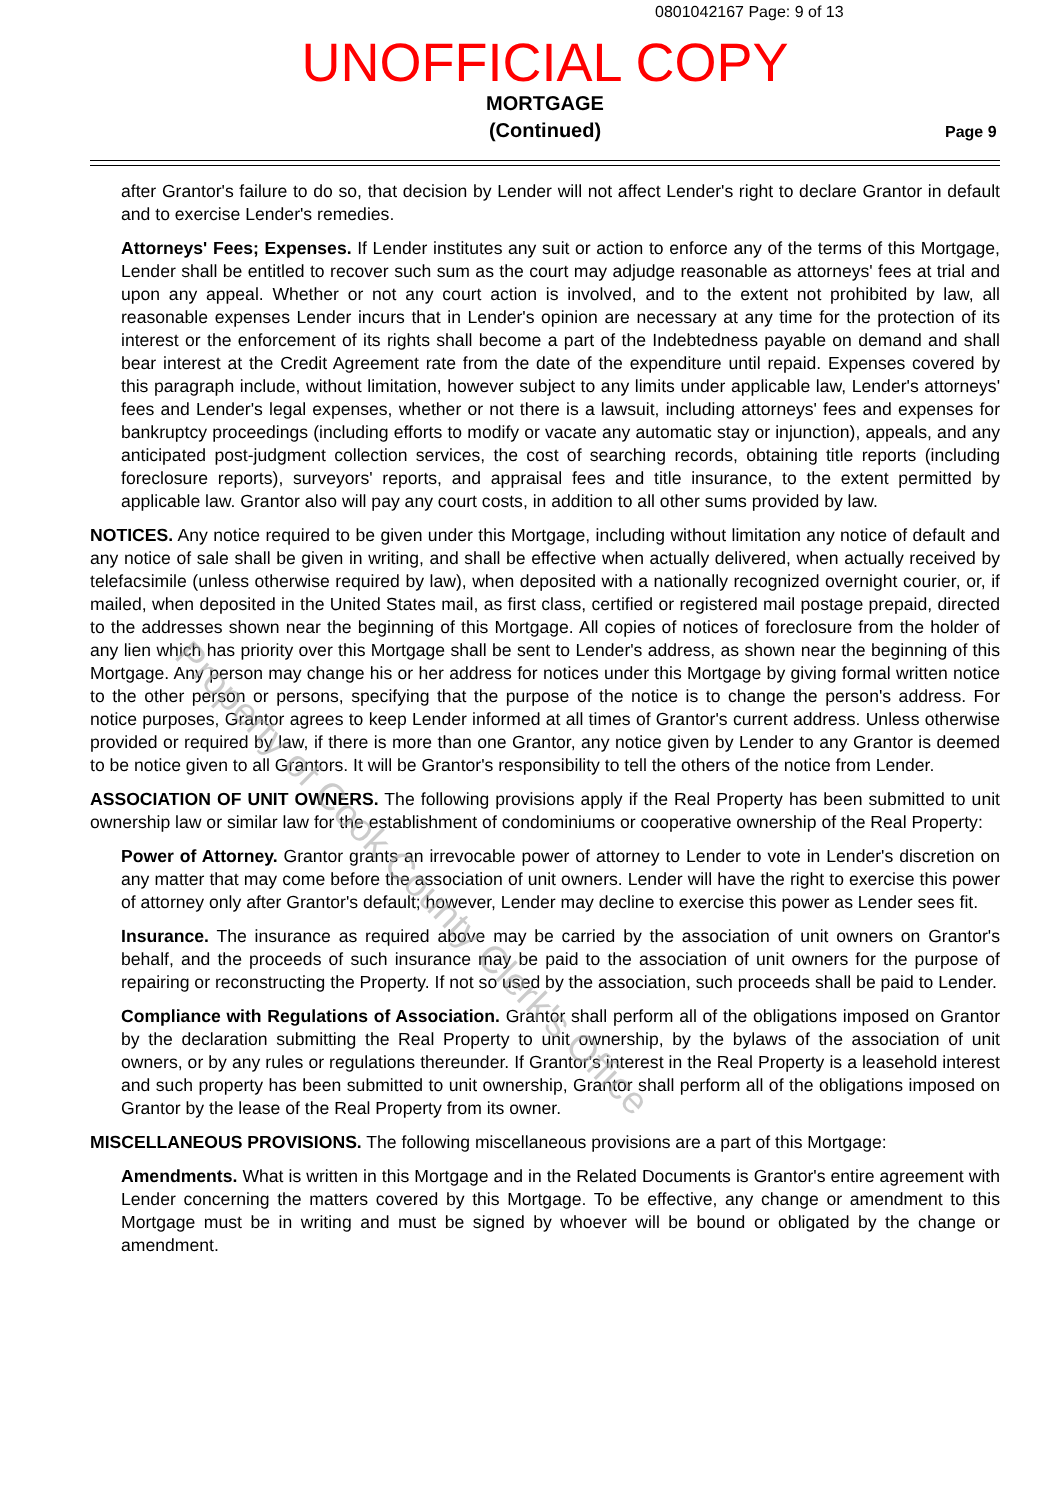0801042167 Page: 9 of 13
UNOFFICIAL COPY
MORTGAGE
(Continued)
Page 9
after Grantor's failure to do so, that decision by Lender will not affect Lender's right to declare Grantor in default and to exercise Lender's remedies.
Attorneys' Fees; Expenses. If Lender institutes any suit or action to enforce any of the terms of this Mortgage, Lender shall be entitled to recover such sum as the court may adjudge reasonable as attorneys' fees at trial and upon any appeal. Whether or not any court action is involved, and to the extent not prohibited by law, all reasonable expenses Lender incurs that in Lender's opinion are necessary at any time for the protection of its interest or the enforcement of its rights shall become a part of the Indebtedness payable on demand and shall bear interest at the Credit Agreement rate from the date of the expenditure until repaid. Expenses covered by this paragraph include, without limitation, however subject to any limits under applicable law, Lender's attorneys' fees and Lender's legal expenses, whether or not there is a lawsuit, including attorneys' fees and expenses for bankruptcy proceedings (including efforts to modify or vacate any automatic stay or injunction), appeals, and any anticipated post-judgment collection services, the cost of searching records, obtaining title reports (including foreclosure reports), surveyors' reports, and appraisal fees and title insurance, to the extent permitted by applicable law. Grantor also will pay any court costs, in addition to all other sums provided by law.
NOTICES. Any notice required to be given under this Mortgage, including without limitation any notice of default and any notice of sale shall be given in writing, and shall be effective when actually delivered, when actually received by telefacsimile (unless otherwise required by law), when deposited with a nationally recognized overnight courier, or, if mailed, when deposited in the United States mail, as first class, certified or registered mail postage prepaid, directed to the addresses shown near the beginning of this Mortgage. All copies of notices of foreclosure from the holder of any lien which has priority over this Mortgage shall be sent to Lender's address, as shown near the beginning of this Mortgage. Any person may change his or her address for notices under this Mortgage by giving formal written notice to the other person or persons, specifying that the purpose of the notice is to change the person's address. For notice purposes, Grantor agrees to keep Lender informed at all times of Grantor's current address. Unless otherwise provided or required by law, if there is more than one Grantor, any notice given by Lender to any Grantor is deemed to be notice given to all Grantors. It will be Grantor's responsibility to tell the others of the notice from Lender.
ASSOCIATION OF UNIT OWNERS. The following provisions apply if the Real Property has been submitted to unit ownership law or similar law for the establishment of condominiums or cooperative ownership of the Real Property:
Power of Attorney. Grantor grants an irrevocable power of attorney to Lender to vote in Lender's discretion on any matter that may come before the association of unit owners. Lender will have the right to exercise this power of attorney only after Grantor's default; however, Lender may decline to exercise this power as Lender sees fit.
Insurance. The insurance as required above may be carried by the association of unit owners on Grantor's behalf, and the proceeds of such insurance may be paid to the association of unit owners for the purpose of repairing or reconstructing the Property. If not so used by the association, such proceeds shall be paid to Lender.
Compliance with Regulations of Association. Grantor shall perform all of the obligations imposed on Grantor by the declaration submitting the Real Property to unit ownership, by the bylaws of the association of unit owners, or by any rules or regulations thereunder. If Grantor's interest in the Real Property is a leasehold interest and such property has been submitted to unit ownership, Grantor shall perform all of the obligations imposed on Grantor by the lease of the Real Property from its owner.
MISCELLANEOUS PROVISIONS. The following miscellaneous provisions are a part of this Mortgage:
Amendments. What is written in this Mortgage and in the Related Documents is Grantor's entire agreement with Lender concerning the matters covered by this Mortgage. To be effective, any change or amendment to this Mortgage must be in writing and must be signed by whoever will be bound or obligated by the change or amendment.
Property of Cook County Clerk's Office